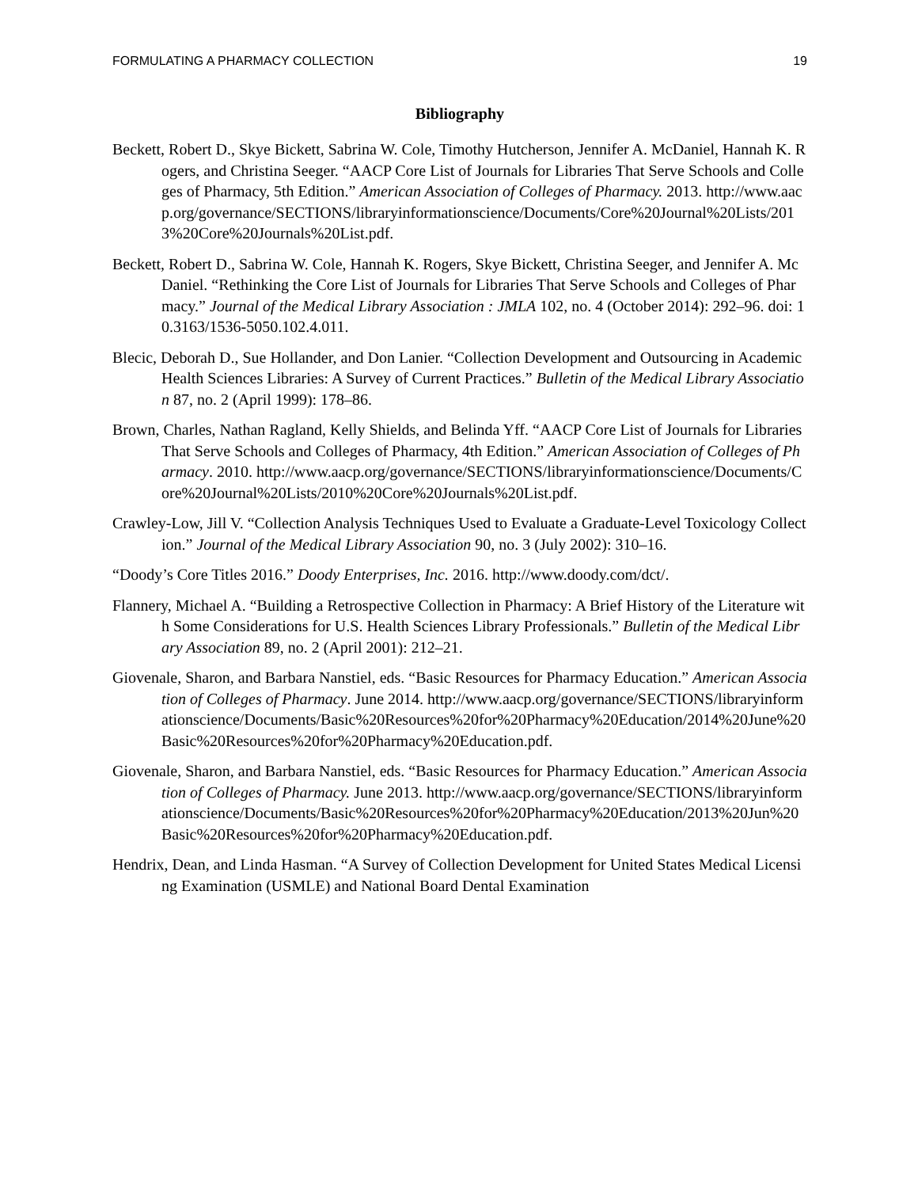FORMULATING A PHARMACY COLLECTION 19
Bibliography
Beckett, Robert D., Skye Bickett, Sabrina W. Cole, Timothy Hutcherson, Jennifer A. McDaniel, Hannah K. Rogers, and Christina Seeger. “AACP Core List of Journals for Libraries That Serve Schools and Colleges of Pharmacy, 5th Edition.” American Association of Colleges of Pharmacy. 2013. http://www.aacp.org/governance/SECTIONS/libraryinformationscience/Documents/Core%20Journal%20Lists/2013%20Core%20Journals%20List.pdf.
Beckett, Robert D., Sabrina W. Cole, Hannah K. Rogers, Skye Bickett, Christina Seeger, and Jennifer A. McDaniel. “Rethinking the Core List of Journals for Libraries That Serve Schools and Colleges of Pharmacy.” Journal of the Medical Library Association : JMLA 102, no. 4 (October 2014): 292–96. doi: 10.3163/1536-5050.102.4.011.
Blecic, Deborah D., Sue Hollander, and Don Lanier. “Collection Development and Outsourcing in Academic Health Sciences Libraries: A Survey of Current Practices.” Bulletin of the Medical Library Association 87, no. 2 (April 1999): 178–86.
Brown, Charles, Nathan Ragland, Kelly Shields, and Belinda Yff. “AACP Core List of Journals for Libraries That Serve Schools and Colleges of Pharmacy, 4th Edition.” American Association of Colleges of Pharmacy. 2010. http://www.aacp.org/governance/SECTIONS/libraryinformationscience/Documents/Core%20Journal%20Lists/2010%20Core%20Journals%20List.pdf.
Crawley-Low, Jill V. “Collection Analysis Techniques Used to Evaluate a Graduate-Level Toxicology Collection.” Journal of the Medical Library Association 90, no. 3 (July 2002): 310–16.
“Doody’s Core Titles 2016.” Doody Enterprises, Inc. 2016. http://www.doody.com/dct/.
Flannery, Michael A. “Building a Retrospective Collection in Pharmacy: A Brief History of the Literature with Some Considerations for U.S. Health Sciences Library Professionals.” Bulletin of the Medical Library Association 89, no. 2 (April 2001): 212–21.
Giovenale, Sharon, and Barbara Nanstiel, eds. “Basic Resources for Pharmacy Education.” American Association of Colleges of Pharmacy. June 2014. http://www.aacp.org/governance/SECTIONS/libraryinformationscience/Documents/Basic%20Resources%20for%20Pharmacy%20Education/2014%20June%20Basic%20Resources%20for%20Pharmacy%20Education.pdf.
Giovenale, Sharon, and Barbara Nanstiel, eds. “Basic Resources for Pharmacy Education.” American Association of Colleges of Pharmacy. June 2013. http://www.aacp.org/governance/SECTIONS/libraryinformationscience/Documents/Basic%20Resources%20for%20Pharmacy%20Education/2013%20Jun%20Basic%20Resources%20for%20Pharmacy%20Education.pdf.
Hendrix, Dean, and Linda Hasman. “A Survey of Collection Development for United States Medical Licensing Examination (USMLE) and National Board Dental Examination